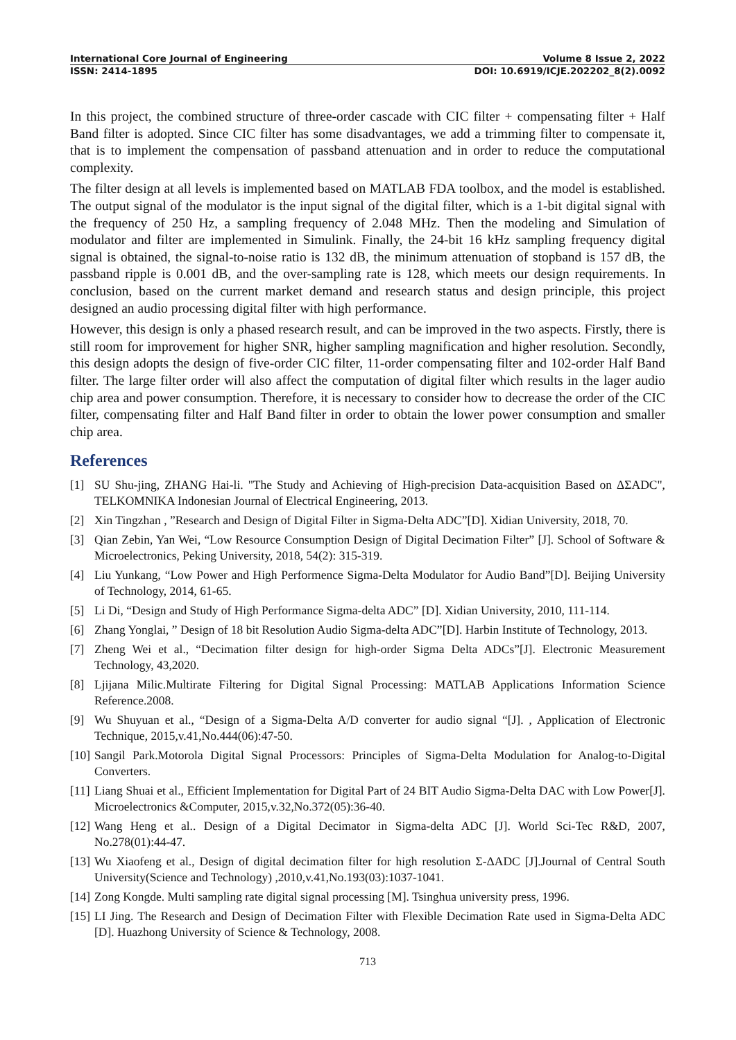International Core Journal of Engineering Volume 8 Issue 2, 2022
ISSN: 2414-1895 DOI: 10.6919/ICJE.202202_8(2).0092
In this project, the combined structure of three-order cascade with CIC filter + compensating filter + Half Band filter is adopted. Since CIC filter has some disadvantages, we add a trimming filter to compensate it, that is to implement the compensation of passband attenuation and in order to reduce the computational complexity.
The filter design at all levels is implemented based on MATLAB FDA toolbox, and the model is established. The output signal of the modulator is the input signal of the digital filter, which is a 1-bit digital signal with the frequency of 250 Hz, a sampling frequency of 2.048 MHz. Then the modeling and Simulation of modulator and filter are implemented in Simulink. Finally, the 24-bit 16 kHz sampling frequency digital signal is obtained, the signal-to-noise ratio is 132 dB, the minimum attenuation of stopband is 157 dB, the passband ripple is 0.001 dB, and the over-sampling rate is 128, which meets our design requirements. In conclusion, based on the current market demand and research status and design principle, this project designed an audio processing digital filter with high performance.
However, this design is only a phased research result, and can be improved in the two aspects. Firstly, there is still room for improvement for higher SNR, higher sampling magnification and higher resolution. Secondly, this design adopts the design of five-order CIC filter, 11-order compensating filter and 102-order Half Band filter. The large filter order will also affect the computation of digital filter which results in the lager audio chip area and power consumption. Therefore, it is necessary to consider how to decrease the order of the CIC filter, compensating filter and Half Band filter in order to obtain the lower power consumption and smaller chip area.
References
[1] SU Shu-jing, ZHANG Hai-li. "The Study and Achieving of High-precision Data-acquisition Based on ΔΣADC", TELKOMNIKA Indonesian Journal of Electrical Engineering, 2013.
[2] Xin Tingzhan , ”Research and Design of Digital Filter in Sigma-Delta ADC”[D]. Xidian University, 2018, 70.
[3] Qian Zebin, Yan Wei, “Low Resource Consumption Design of Digital Decimation Filter” [J]. School of Software & Microelectronics, Peking University, 2018, 54(2): 315-319.
[4] Liu Yunkang, “Low Power and High Performence Sigma-Delta Modulator for Audio Band”[D]. Beijing University of Technology, 2014, 61-65.
[5] Li Di, “Design and Study of High Performance Sigma-delta ADC” [D]. Xidian University, 2010, 111-114.
[6] Zhang Yonglai, ” Design of 18 bit Resolution Audio Sigma-delta ADC”[D]. Harbin Institute of Technology, 2013.
[7] Zheng Wei et al., “Decimation filter design for high-order Sigma Delta ADCs”[J]. Electronic Measurement Technology, 43,2020.
[8] Ljijana Milic.Multirate Filtering for Digital Signal Processing: MATLAB Applications Information Science Reference.2008.
[9] Wu Shuyuan et al., “Design of a Sigma-Delta A/D converter for audio signal “[J]. , Application of Electronic Technique, 2015,v.41,No.444(06):47-50.
[10] Sangil Park.Motorola Digital Signal Processors: Principles of Sigma-Delta Modulation for Analog-to-Digital Converters.
[11] Liang Shuai et al., Efficient Implementation for Digital Part of 24 BIT Audio Sigma-Delta DAC with Low Power[J]. Microelectronics &Computer, 2015,v.32,No.372(05):36-40.
[12] Wang Heng et al.. Design of a Digital Decimator in Sigma-delta ADC [J]. World Sci-Tec R&D, 2007, No.278(01):44-47.
[13] Wu Xiaofeng et al., Design of digital decimation filter for high resolution Σ-ΔADC [J].Journal of Central South University(Science and Technology) ,2010,v.41,No.193(03):1037-1041.
[14] Zong Kongde. Multi sampling rate digital signal processing [M]. Tsinghua university press, 1996.
[15] LI Jing. The Research and Design of Decimation Filter with Flexible Decimation Rate used in Sigma-Delta ADC [D]. Huazhong University of Science & Technology, 2008.
713